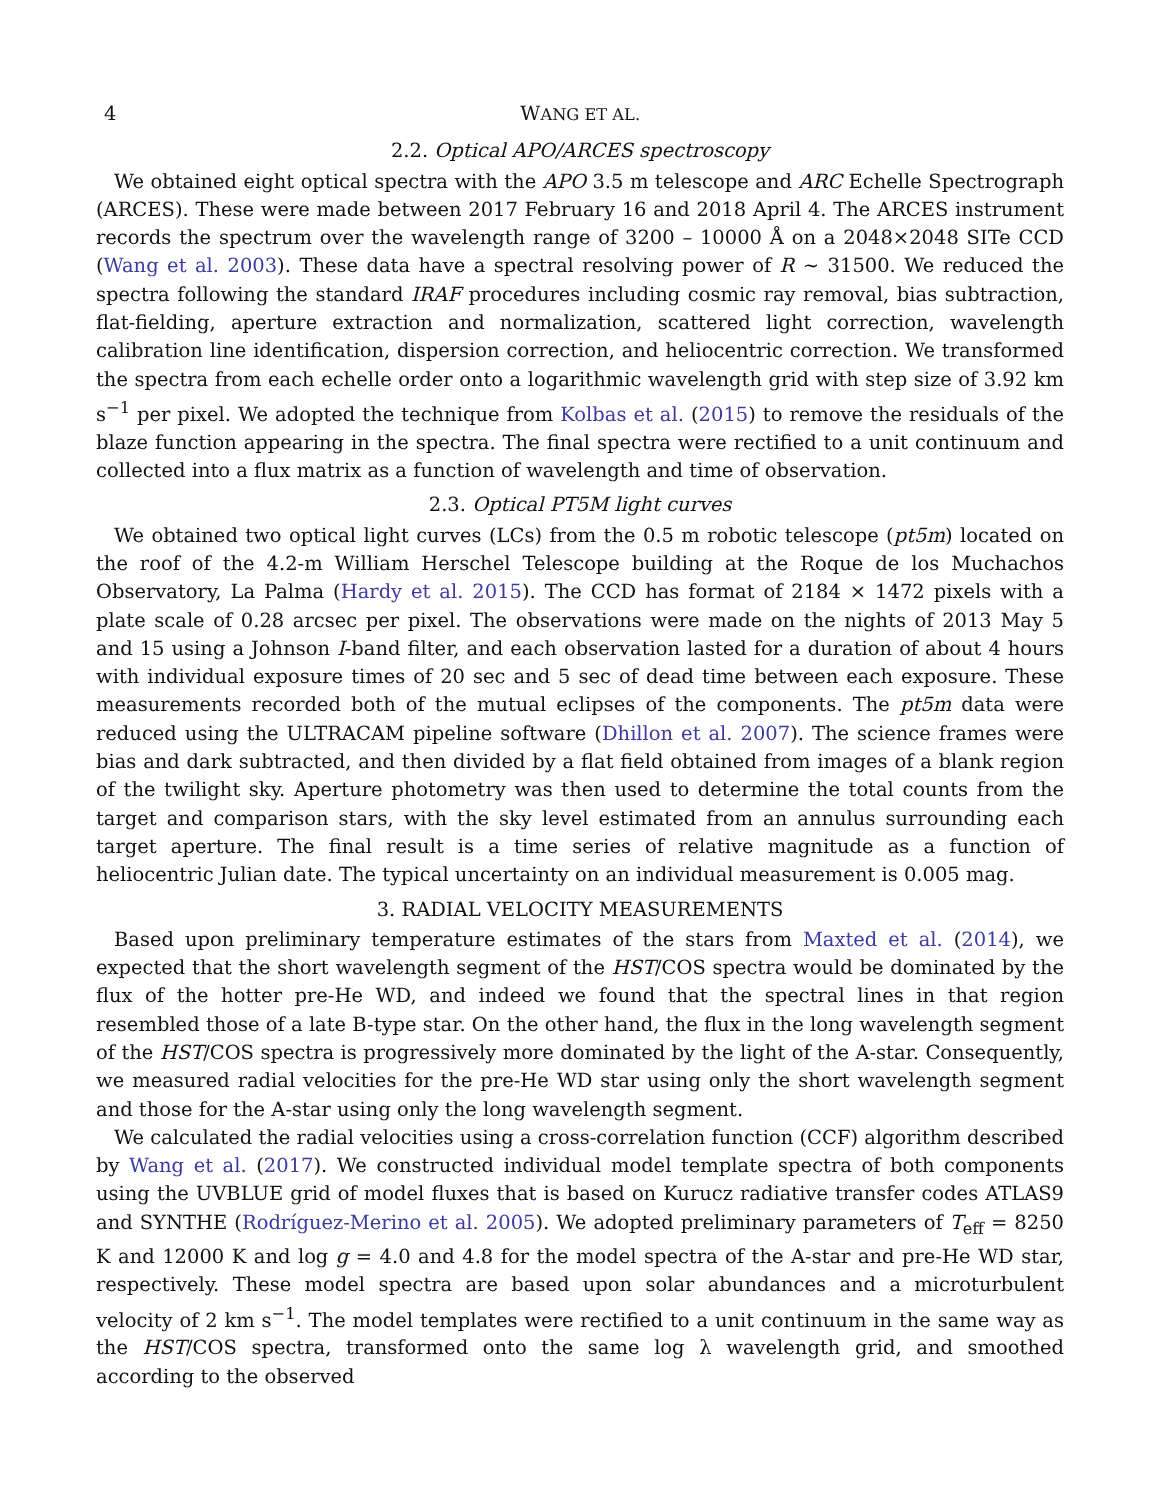4 WANG ET AL.
2.2. Optical APO/ARCES spectroscopy
We obtained eight optical spectra with the APO 3.5 m telescope and ARC Echelle Spectrograph (ARCES). These were made between 2017 February 16 and 2018 April 4. The ARCES instrument records the spectrum over the wavelength range of 3200 – 10000 Å on a 2048×2048 SITe CCD (Wang et al. 2003). These data have a spectral resolving power of R ∼ 31500. We reduced the spectra following the standard IRAF procedures including cosmic ray removal, bias subtraction, flat-fielding, aperture extraction and normalization, scattered light correction, wavelength calibration line identification, dispersion correction, and heliocentric correction. We transformed the spectra from each echelle order onto a logarithmic wavelength grid with step size of 3.92 km s<sup>−1</sup> per pixel. We adopted the technique from Kolbas et al. (2015) to remove the residuals of the blaze function appearing in the spectra. The final spectra were rectified to a unit continuum and collected into a flux matrix as a function of wavelength and time of observation.
2.3. Optical PT5M light curves
We obtained two optical light curves (LCs) from the 0.5 m robotic telescope (pt5m) located on the roof of the 4.2-m William Herschel Telescope building at the Roque de los Muchachos Observatory, La Palma (Hardy et al. 2015). The CCD has format of 2184 × 1472 pixels with a plate scale of 0.28 arcsec per pixel. The observations were made on the nights of 2013 May 5 and 15 using a Johnson I-band filter, and each observation lasted for a duration of about 4 hours with individual exposure times of 20 sec and 5 sec of dead time between each exposure. These measurements recorded both of the mutual eclipses of the components. The pt5m data were reduced using the ULTRACAM pipeline software (Dhillon et al. 2007). The science frames were bias and dark subtracted, and then divided by a flat field obtained from images of a blank region of the twilight sky. Aperture photometry was then used to determine the total counts from the target and comparison stars, with the sky level estimated from an annulus surrounding each target aperture. The final result is a time series of relative magnitude as a function of heliocentric Julian date. The typical uncertainty on an individual measurement is 0.005 mag.
3. RADIAL VELOCITY MEASUREMENTS
Based upon preliminary temperature estimates of the stars from Maxted et al. (2014), we expected that the short wavelength segment of the HST/COS spectra would be dominated by the flux of the hotter pre-He WD, and indeed we found that the spectral lines in that region resembled those of a late B-type star. On the other hand, the flux in the long wavelength segment of the HST/COS spectra is progressively more dominated by the light of the A-star. Consequently, we measured radial velocities for the pre-He WD star using only the short wavelength segment and those for the A-star using only the long wavelength segment.
We calculated the radial velocities using a cross-correlation function (CCF) algorithm described by Wang et al. (2017). We constructed individual model template spectra of both components using the UVBLUE grid of model fluxes that is based on Kurucz radiative transfer codes ATLAS9 and SYNTHE (Rodríguez-Merino et al. 2005). We adopted preliminary parameters of T<sub>eff</sub> = 8250 K and 12000 K and log g = 4.0 and 4.8 for the model spectra of the A-star and pre-He WD star, respectively. These model spectra are based upon solar abundances and a microturbulent velocity of 2 km s<sup>−1</sup>. The model templates were rectified to a unit continuum in the same way as the HST/COS spectra, transformed onto the same log λ wavelength grid, and smoothed according to the observed